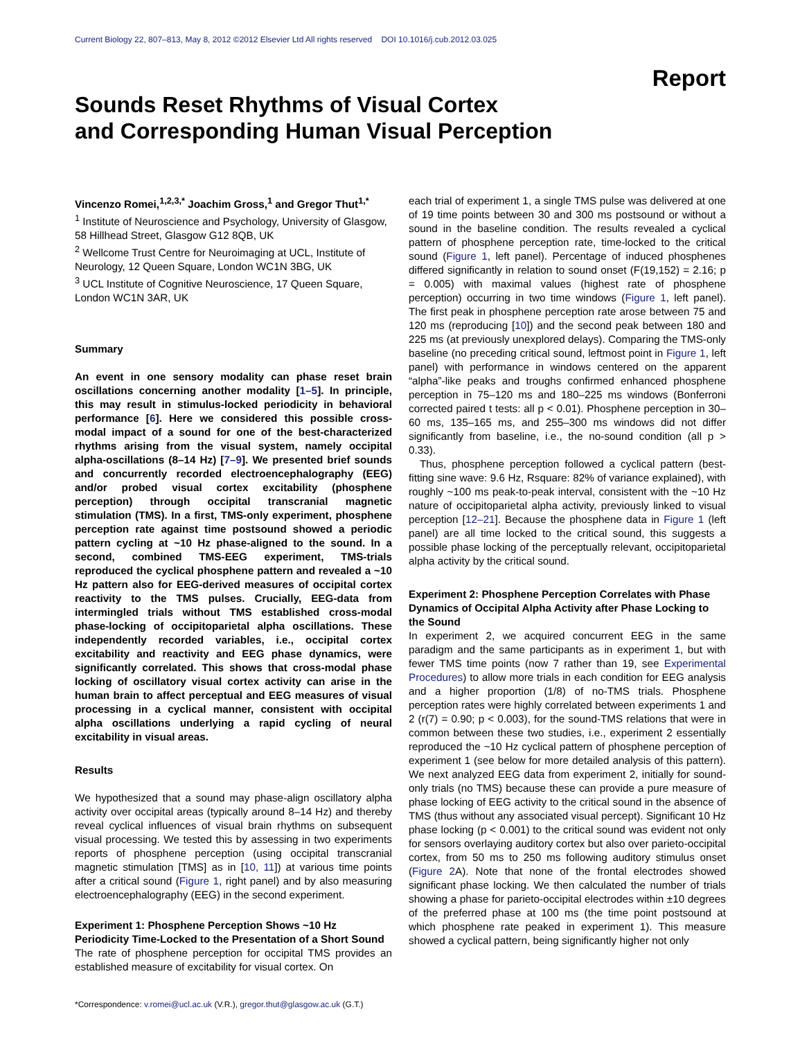Current Biology 22, 807–813, May 8, 2012 ©2012 Elsevier Ltd All rights reserved DOI 10.1016/j.cub.2012.03.025
Report
Sounds Reset Rhythms of Visual Cortex
and Corresponding Human Visual Perception
Vincenzo Romei,<sup>1,2,3,*</sup> Joachim Gross,<sup>1</sup> and Gregor Thut<sup>1,*</sup>
<sup>1</sup> Institute of Neuroscience and Psychology, University of Glasgow, 58 Hillhead Street, Glasgow G12 8QB, UK
<sup>2</sup> Wellcome Trust Centre for Neuroimaging at UCL, Institute of Neurology, 12 Queen Square, London WC1N 3BG, UK
<sup>3</sup> UCL Institute of Cognitive Neuroscience, 17 Queen Square, London WC1N 3AR, UK
Summary
An event in one sensory modality can phase reset brain oscillations concerning another modality [1–5]. In principle, this may result in stimulus-locked periodicity in behavioral performance [6]. Here we considered this possible cross-modal impact of a sound for one of the best-characterized rhythms arising from the visual system, namely occipital alpha-oscillations (8–14 Hz) [7–9]. We presented brief sounds and concurrently recorded electroencephalography (EEG) and/or probed visual cortex excitability (phosphene perception) through occipital transcranial magnetic stimulation (TMS). In a first, TMS-only experiment, phosphene perception rate against time postsound showed a periodic pattern cycling at ~10 Hz phase-aligned to the sound. In a second, combined TMS-EEG experiment, TMS-trials reproduced the cyclical phosphene pattern and revealed a ~10 Hz pattern also for EEG-derived measures of occipital cortex reactivity to the TMS pulses. Crucially, EEG-data from intermingled trials without TMS established cross-modal phase-locking of occipitoparietal alpha oscillations. These independently recorded variables, i.e., occipital cortex excitability and reactivity and EEG phase dynamics, were significantly correlated. This shows that cross-modal phase locking of oscillatory visual cortex activity can arise in the human brain to affect perceptual and EEG measures of visual processing in a cyclical manner, consistent with occipital alpha oscillations underlying a rapid cycling of neural excitability in visual areas.
Results
We hypothesized that a sound may phase-align oscillatory alpha activity over occipital areas (typically around 8–14 Hz) and thereby reveal cyclical influences of visual brain rhythms on subsequent visual processing. We tested this by assessing in two experiments reports of phosphene perception (using occipital transcranial magnetic stimulation [TMS] as in [10, 11]) at various time points after a critical sound (Figure 1, right panel) and by also measuring electroencephalography (EEG) in the second experiment.
Experiment 1: Phosphene Perception Shows ~10 Hz Periodicity Time-Locked to the Presentation of a Short Sound
The rate of phosphene perception for occipital TMS provides an established measure of excitability for visual cortex. On
*Correspondence: v.romei@ucl.ac.uk (V.R.), gregor.thut@glasgow.ac.uk (G.T.)
each trial of experiment 1, a single TMS pulse was delivered at one of 19 time points between 30 and 300 ms postsound or without a sound in the baseline condition. The results revealed a cyclical pattern of phosphene perception rate, time-locked to the critical sound (Figure 1, left panel). Percentage of induced phosphenes differed significantly in relation to sound onset (F(19,152) = 2.16; p = 0.005) with maximal values (highest rate of phosphene perception) occurring in two time windows (Figure 1, left panel). The first peak in phosphene perception rate arose between 75 and 120 ms (reproducing [10]) and the second peak between 180 and 225 ms (at previously unexplored delays). Comparing the TMS-only baseline (no preceding critical sound, leftmost point in Figure 1, left panel) with performance in windows centered on the apparent “alpha”-like peaks and troughs confirmed enhanced phosphene perception in 75–120 ms and 180–225 ms windows (Bonferroni corrected paired t tests: all p < 0.01). Phosphene perception in 30–60 ms, 135–165 ms, and 255–300 ms windows did not differ significantly from baseline, i.e., the no-sound condition (all p > 0.33).
Thus, phosphene perception followed a cyclical pattern (best-fitting sine wave: 9.6 Hz, Rsquare: 82% of variance explained), with roughly ~100 ms peak-to-peak interval, consistent with the ~10 Hz nature of occipitoparietal alpha activity, previously linked to visual perception [12–21]. Because the phosphene data in Figure 1 (left panel) are all time locked to the critical sound, this suggests a possible phase locking of the perceptually relevant, occipitoparietal alpha activity by the critical sound.
Experiment 2: Phosphene Perception Correlates with Phase Dynamics of Occipital Alpha Activity after Phase Locking to the Sound
In experiment 2, we acquired concurrent EEG in the same paradigm and the same participants as in experiment 1, but with fewer TMS time points (now 7 rather than 19, see Experimental Procedures) to allow more trials in each condition for EEG analysis and a higher proportion (1/8) of no-TMS trials. Phosphene perception rates were highly correlated between experiments 1 and 2 (r(7) = 0.90; p < 0.003), for the sound-TMS relations that were in common between these two studies, i.e., experiment 2 essentially reproduced the ~10 Hz cyclical pattern of phosphene perception of experiment 1 (see below for more detailed analysis of this pattern). We next analyzed EEG data from experiment 2, initially for sound-only trials (no TMS) because these can provide a pure measure of phase locking of EEG activity to the critical sound in the absence of TMS (thus without any associated visual percept). Significant 10 Hz phase locking (p < 0.001) to the critical sound was evident not only for sensors overlaying auditory cortex but also over parieto-occipital cortex, from 50 ms to 250 ms following auditory stimulus onset (Figure 2 A). Note that none of the frontal electrodes showed significant phase locking. We then calculated the number of trials showing a phase for parieto-occipital electrodes within ±10 degrees of the preferred phase at 100 ms (the time point postsound at which phosphene rate peaked in experiment 1). This measure showed a cyclical pattern, being significantly higher not only